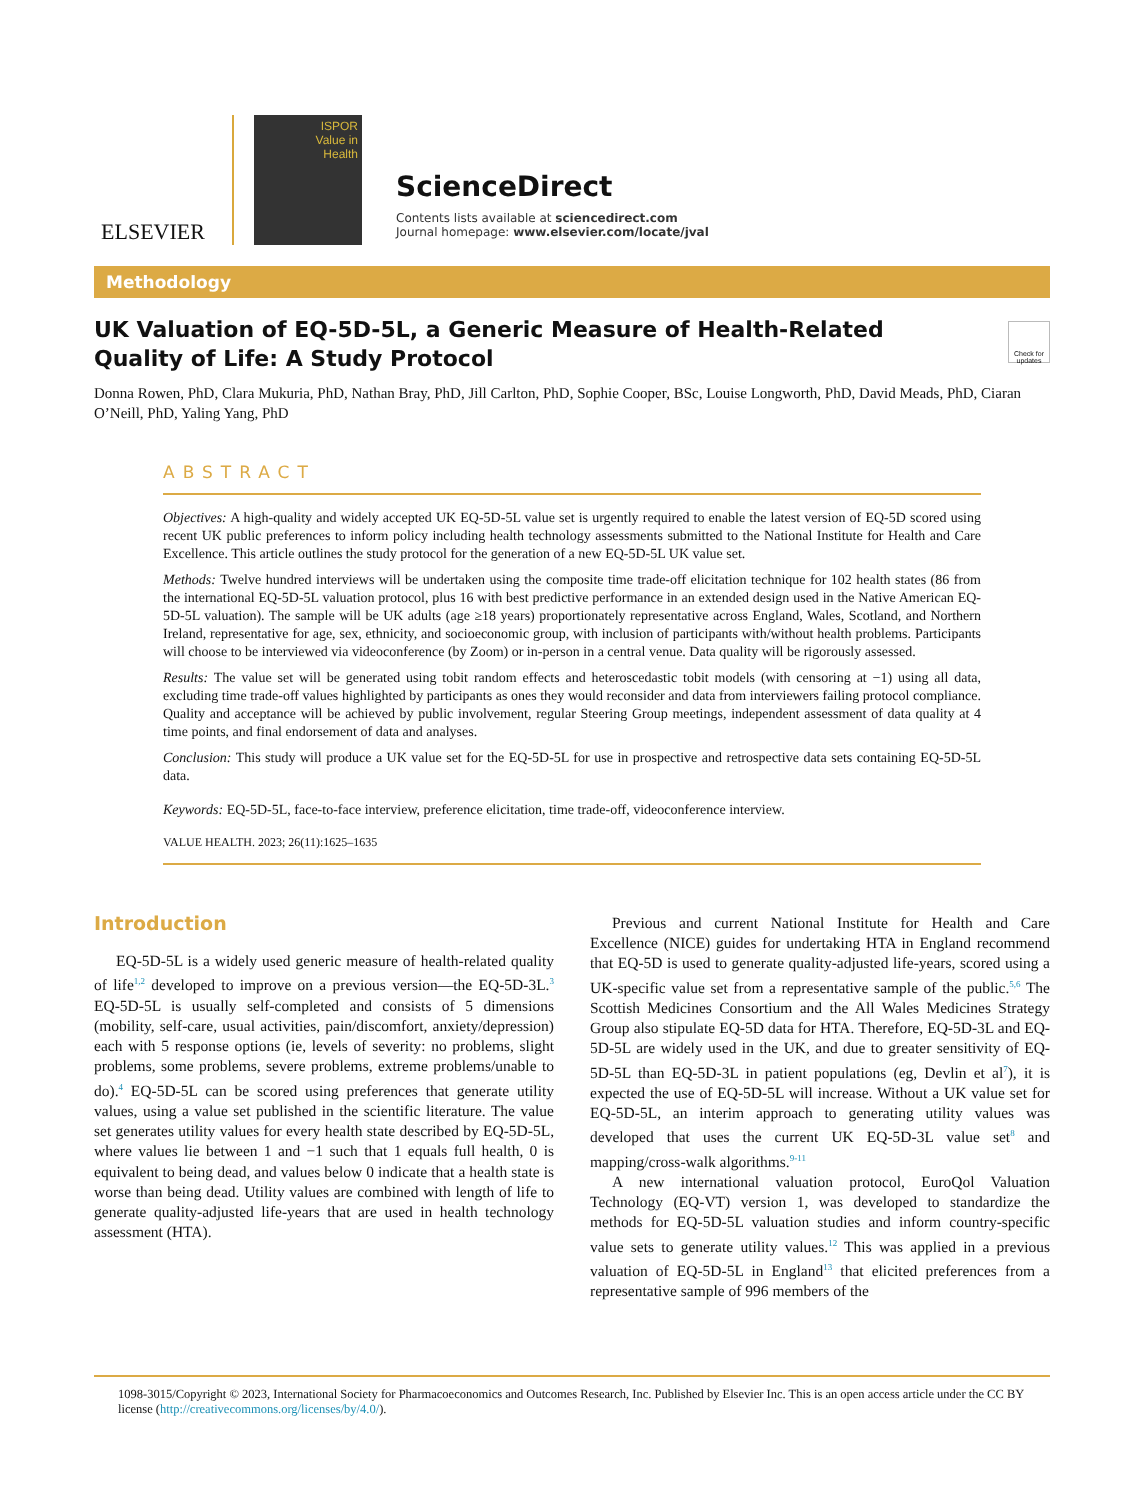ELSEVIER
ISPOR
Value in
Health
ScienceDirect
Contents lists available at sciencedirect.com
Journal homepage: www.elsevier.com/locate/jval
Methodology
Check for updates
UK Valuation of EQ-5D-5L, a Generic Measure of Health-Related Quality of Life: A Study Protocol
Donna Rowen, PhD, Clara Mukuria, PhD, Nathan Bray, PhD, Jill Carlton, PhD, Sophie Cooper, BSc, Louise Longworth, PhD, David Meads, PhD, Ciaran O’Neill, PhD, Yaling Yang, PhD
ABSTRACT
Objectives: A high-quality and widely accepted UK EQ-5D-5L value set is urgently required to enable the latest version of EQ-5D scored using recent UK public preferences to inform policy including health technology assessments submitted to the National Institute for Health and Care Excellence. This article outlines the study protocol for the generation of a new EQ-5D-5L UK value set.
Methods: Twelve hundred interviews will be undertaken using the composite time trade-off elicitation technique for 102 health states (86 from the international EQ-5D-5L valuation protocol, plus 16 with best predictive performance in an extended design used in the Native American EQ-5D-5L valuation). The sample will be UK adults (age ≥18 years) proportionately representative across England, Wales, Scotland, and Northern Ireland, representative for age, sex, ethnicity, and socioeconomic group, with inclusion of participants with/without health problems. Participants will choose to be interviewed via videoconference (by Zoom) or in-person in a central venue. Data quality will be rigorously assessed.
Results: The value set will be generated using tobit random effects and heteroscedastic tobit models (with censoring at −1) using all data, excluding time trade-off values highlighted by participants as ones they would reconsider and data from interviewers failing protocol compliance. Quality and acceptance will be achieved by public involvement, regular Steering Group meetings, independent assessment of data quality at 4 time points, and final endorsement of data and analyses.
Conclusion: This study will produce a UK value set for the EQ-5D-5L for use in prospective and retrospective data sets containing EQ-5D-5L data.
Keywords: EQ-5D-5L, face-to-face interview, preference elicitation, time trade-off, videoconference interview.
VALUE HEALTH. 2023; 26(11):1625–1635
Introduction
EQ-5D-5L is a widely used generic measure of health-related quality of life<sup>1,2</sup> developed to improve on a previous version—the EQ-5D-3L.<sup>3</sup> EQ-5D-5L is usually self-completed and consists of 5 dimensions (mobility, self-care, usual activities, pain/discomfort, anxiety/depression) each with 5 response options (ie, levels of severity: no problems, slight problems, some problems, severe problems, extreme problems/unable to do).<sup>4</sup> EQ-5D-5L can be scored using preferences that generate utility values, using a value set published in the scientific literature. The value set generates utility values for every health state described by EQ-5D-5L, where values lie between 1 and −1 such that 1 equals full health, 0 is equivalent to being dead, and values below 0 indicate that a health state is worse than being dead. Utility values are combined with length of life to generate quality-adjusted life-years that are used in health technology assessment (HTA).
Previous and current National Institute for Health and Care Excellence (NICE) guides for undertaking HTA in England recommend that EQ-5D is used to generate quality-adjusted life-years, scored using a UK-specific value set from a representative sample of the public.<sup>5,6</sup> The Scottish Medicines Consortium and the All Wales Medicines Strategy Group also stipulate EQ-5D data for HTA. Therefore, EQ-5D-3L and EQ-5D-5L are widely used in the UK, and due to greater sensitivity of EQ-5D-5L than EQ-5D-3L in patient populations (eg, Devlin et al<sup>7</sup>), it is expected the use of EQ-5D-5L will increase. Without a UK value set for EQ-5D-5L, an interim approach to generating utility values was developed that uses the current UK EQ-5D-3L value set<sup>8</sup> and mapping/cross-walk algorithms.<sup>9-11</sup>
A new international valuation protocol, EuroQol Valuation Technology (EQ-VT) version 1, was developed to standardize the methods for EQ-5D-5L valuation studies and inform country-specific value sets to generate utility values.<sup>12</sup> This was applied in a previous valuation of EQ-5D-5L in England<sup>13</sup> that elicited preferences from a representative sample of 996 members of the
1098-3015/Copyright © 2023, International Society for Pharmacoeconomics and Outcomes Research, Inc. Published by Elsevier Inc. This is an open access article under the CC BY license (http://creativecommons.org/licenses/by/4.0/).